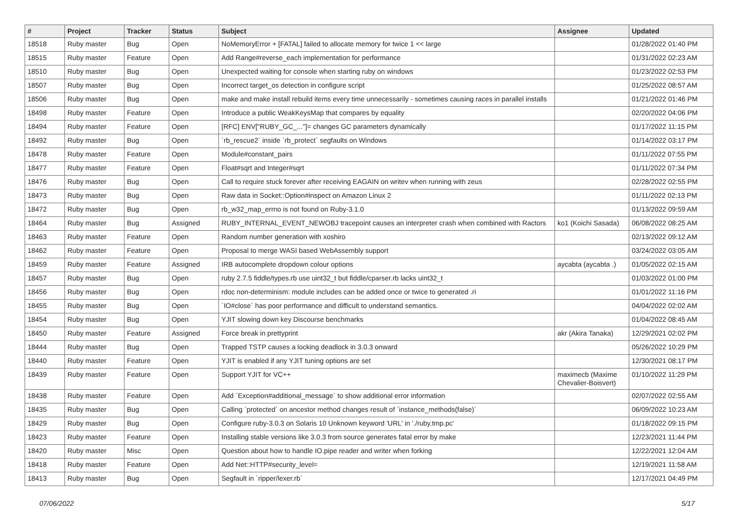| # | Project | Tracker | Status | Subject | Assignee | Updated |
| --- | --- | --- | --- | --- | --- | --- |
| 18518 | Ruby master | Bug | Open | NoMemoryError + [FATAL] failed to allocate memory for twice 1 << large | | 01/28/2022 01:40 PM |
| 18515 | Ruby master | Feature | Open | Add Range#reverse_each implementation for performance | | 01/31/2022 02:23 AM |
| 18510 | Ruby master | Bug | Open | Unexpected waiting for console when starting ruby on windows | | 01/23/2022 02:53 PM |
| 18507 | Ruby master | Bug | Open | Incorrect target_os detection in configure script | | 01/25/2022 08:57 AM |
| 18506 | Ruby master | Bug | Open | make and make install rebuild items every time unnecessarily - sometimes causing races in parallel installs | | 01/21/2022 01:46 PM |
| 18498 | Ruby master | Feature | Open | Introduce a public WeakKeysMap that compares by equality | | 02/20/2022 04:06 PM |
| 18494 | Ruby master | Feature | Open | [RFC] ENV["RUBY_GC_..."]= changes GC parameters dynamically | | 01/17/2022 11:15 PM |
| 18492 | Ruby master | Bug | Open | `rb_rescue2` inside `rb_protect` segfaults on Windows | | 01/14/2022 03:17 PM |
| 18478 | Ruby master | Feature | Open | Module#constant_pairs | | 01/11/2022 07:55 PM |
| 18477 | Ruby master | Feature | Open | Float#sqrt and Integer#sqrt | | 01/11/2022 07:34 PM |
| 18476 | Ruby master | Bug | Open | Call to require stuck forever after receiving EAGAIN on writev when running with zeus | | 02/28/2022 02:55 PM |
| 18473 | Ruby master | Bug | Open | Raw data in Socket::Option#inspect on Amazon Linux 2 | | 01/11/2022 02:13 PM |
| 18472 | Ruby master | Bug | Open | rb_w32_map_errno is not found on Ruby-3.1.0 | | 01/13/2022 09:59 AM |
| 18464 | Ruby master | Bug | Assigned | RUBY_INTERNAL_EVENT_NEWOBJ tracepoint causes an interpreter crash when combined with Ractors | ko1 (Koichi Sasada) | 06/08/2022 08:25 AM |
| 18463 | Ruby master | Feature | Open | Random number generation with xoshiro | | 02/13/2022 09:12 AM |
| 18462 | Ruby master | Feature | Open | Proposal to merge WASI based WebAssembly support | | 03/24/2022 03:05 AM |
| 18459 | Ruby master | Feature | Assigned | IRB autocomplete dropdown colour options | aycabta (aycabta .) | 01/05/2022 02:15 AM |
| 18457 | Ruby master | Bug | Open | ruby 2.7.5 fiddle/types.rb use uint32_t but fiddle/cparser.rb lacks uint32_t | | 01/03/2022 01:00 PM |
| 18456 | Ruby master | Bug | Open | rdoc non-determinism: module includes can be added once or twice to generated .ri | | 01/01/2022 11:16 PM |
| 18455 | Ruby master | Bug | Open | `IO#close` has poor performance and difficult to understand semantics. | | 04/04/2022 02:02 AM |
| 18454 | Ruby master | Bug | Open | YJIT slowing down key Discourse benchmarks | | 01/04/2022 08:45 AM |
| 18450 | Ruby master | Feature | Assigned | Force break in prettyprint | akr (Akira Tanaka) | 12/29/2021 02:02 PM |
| 18444 | Ruby master | Bug | Open | Trapped TSTP causes a locking deadlock in 3.0.3 onward | | 05/26/2022 10:29 PM |
| 18440 | Ruby master | Feature | Open | YJIT is enabled if any YJIT tuning options are set | | 12/30/2021 08:17 PM |
| 18439 | Ruby master | Feature | Open | Support YJIT for VC++ | maximecb (Maxime Chevalier-Boisvert) | 01/10/2022 11:29 PM |
| 18438 | Ruby master | Feature | Open | Add `Exception#additional_message` to show additional error information | | 02/07/2022 02:55 AM |
| 18435 | Ruby master | Bug | Open | Calling `protected` on ancestor method changes result of `instance_methods(false)` | | 06/09/2022 10:23 AM |
| 18429 | Ruby master | Bug | Open | Configure ruby-3.0.3 on Solaris 10 Unknown keyword 'URL' in './ruby.tmp.pc' | | 01/18/2022 09:15 PM |
| 18423 | Ruby master | Feature | Open | Installing stable versions like 3.0.3 from source generates fatal error by make | | 12/23/2021 11:44 PM |
| 18420 | Ruby master | Misc | Open | Question about how to handle IO.pipe reader and writer when forking | | 12/22/2021 12:04 AM |
| 18418 | Ruby master | Feature | Open | Add Net::HTTP#security_level= | | 12/19/2021 11:58 AM |
| 18413 | Ruby master | Bug | Open | Segfault in `ripper/lexer.rb` | | 12/17/2021 04:49 PM |
07/06/2022 5/17